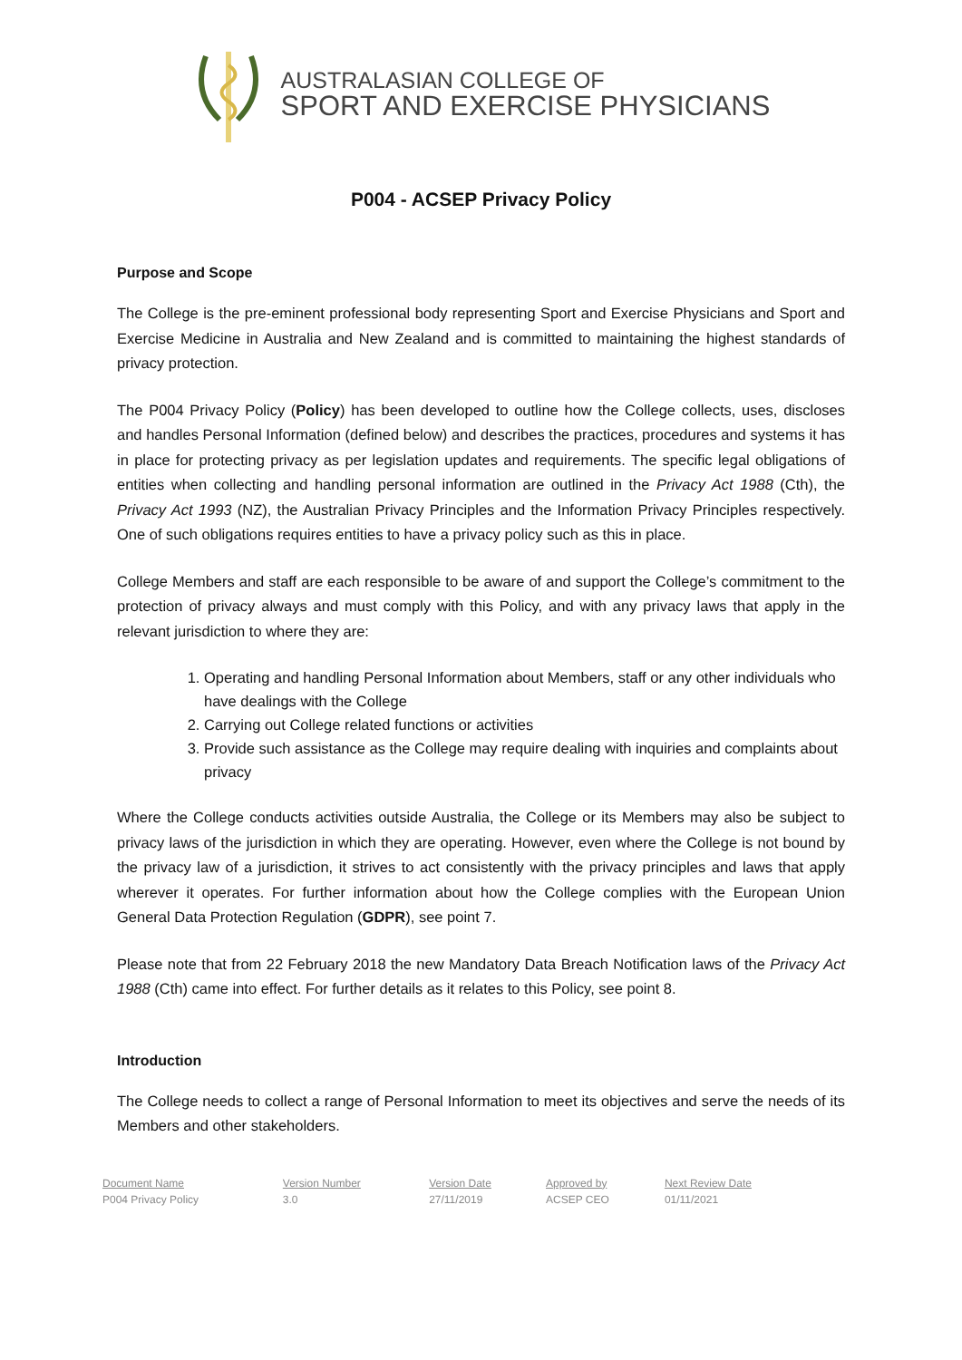AUSTRALASIAN COLLEGE OF
SPORT AND EXERCISE PHYSICIANS
P004 - ACSEP Privacy Policy
Purpose and Scope
The College is the pre-eminent professional body representing Sport and Exercise Physicians and Sport and Exercise Medicine in Australia and New Zealand and is committed to maintaining the highest standards of privacy protection.
The P004 Privacy Policy (Policy) has been developed to outline how the College collects, uses, discloses and handles Personal Information (defined below) and describes the practices, procedures and systems it has in place for protecting privacy as per legislation updates and requirements. The specific legal obligations of entities when collecting and handling personal information are outlined in the Privacy Act 1988 (Cth), the Privacy Act 1993 (NZ), the Australian Privacy Principles and the Information Privacy Principles respectively. One of such obligations requires entities to have a privacy policy such as this in place.
College Members and staff are each responsible to be aware of and support the College’s commitment to the protection of privacy always and must comply with this Policy, and with any privacy laws that apply in the relevant jurisdiction to where they are:
1. Operating and handling Personal Information about Members, staff or any other individuals who have dealings with the College
2. Carrying out College related functions or activities
3. Provide such assistance as the College may require dealing with inquiries and complaints about privacy
Where the College conducts activities outside Australia, the College or its Members may also be subject to privacy laws of the jurisdiction in which they are operating. However, even where the College is not bound by the privacy law of a jurisdiction, it strives to act consistently with the privacy principles and laws that apply wherever it operates. For further information about how the College complies with the European Union General Data Protection Regulation (GDPR), see point 7.
Please note that from 22 February 2018 the new Mandatory Data Breach Notification laws of the Privacy Act 1988 (Cth) came into effect. For further details as it relates to this Policy, see point 8.
Introduction
The College needs to collect a range of Personal Information to meet its objectives and serve the needs of its Members and other stakeholders.
| Document Name | Version Number | Version Date | Approved by | Next Review Date |
| --- | --- | --- | --- | --- |
| P004 Privacy Policy | 3.0 | 27/11/2019 | ACSEP CEO | 01/11/2021 |